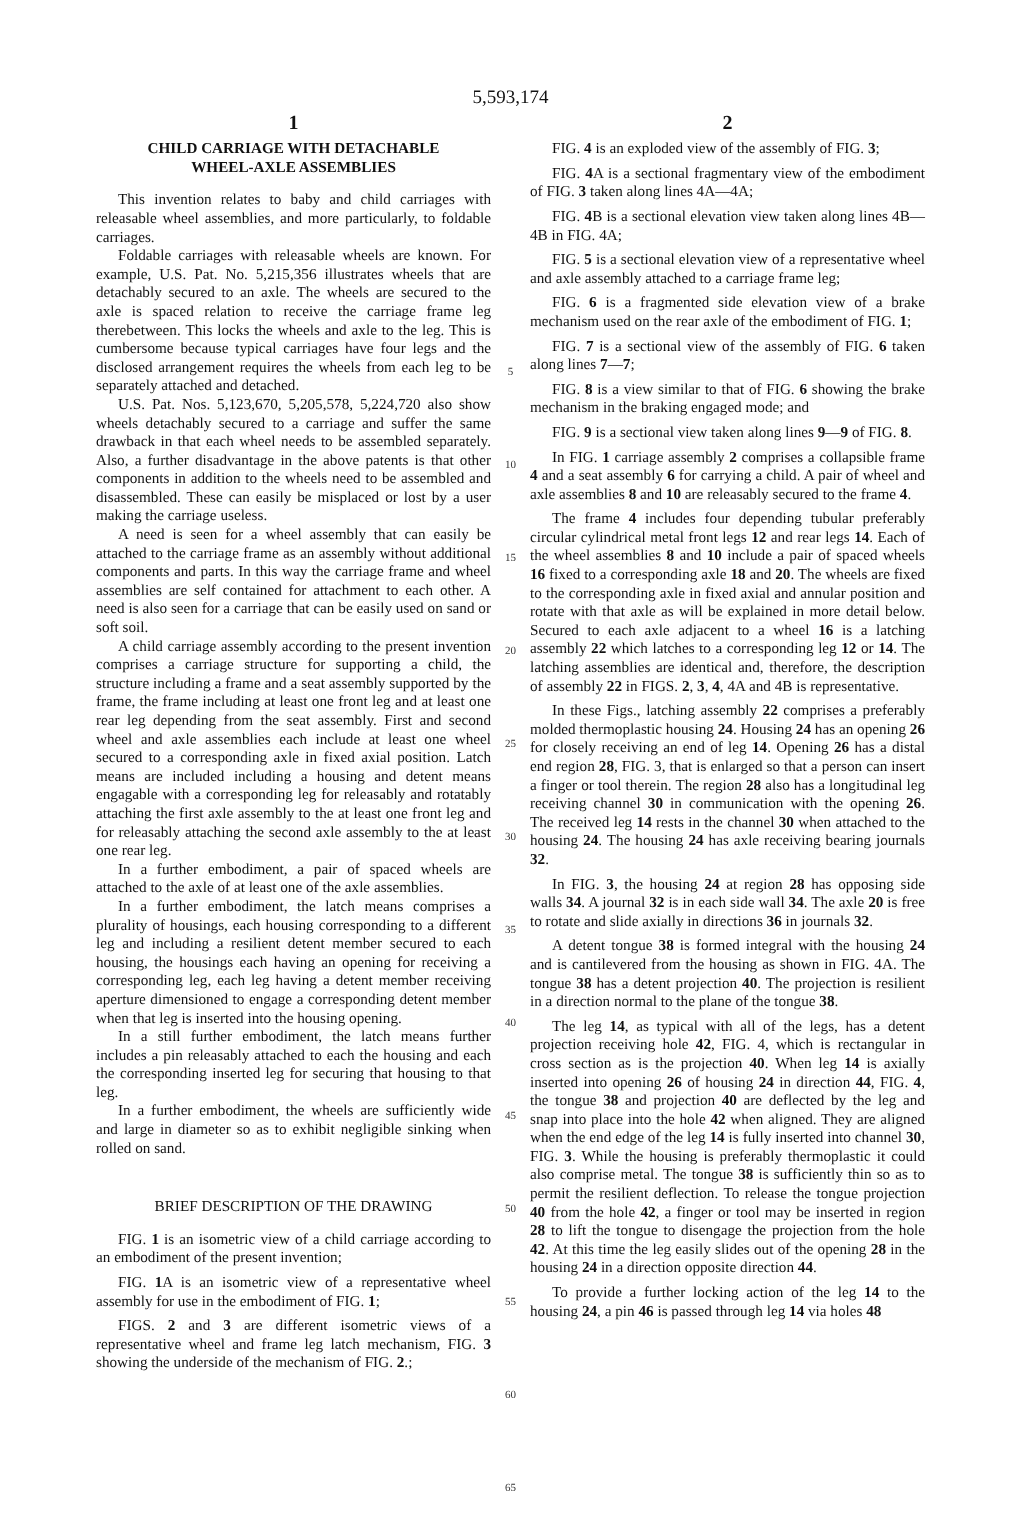5,593,174
1
CHILD CARRIAGE WITH DETACHABLE
WHEEL-AXLE ASSEMBLIES
This invention relates to baby and child carriages with releasable wheel assemblies, and more particularly, to foldable carriages.
Foldable carriages with releasable wheels are known. For example, U.S. Pat. No. 5,215,356 illustrates wheels that are detachably secured to an axle. The wheels are secured to the axle is spaced relation to receive the carriage frame leg therebetween. This locks the wheels and axle to the leg. This is cumbersome because typical carriages have four legs and the disclosed arrangement requires the wheels from each leg to be separately attached and detached.
U.S. Pat. Nos. 5,123,670, 5,205,578, 5,224,720 also show wheels detachably secured to a carriage and suffer the same drawback in that each wheel needs to be assembled separately. Also, a further disadvantage in the above patents is that other components in addition to the wheels need to be assembled and disassembled. These can easily be misplaced or lost by a user making the carriage useless.
A need is seen for a wheel assembly that can easily be attached to the carriage frame as an assembly without additional components and parts. In this way the carriage frame and wheel assemblies are self contained for attachment to each other. A need is also seen for a carriage that can be easily used on sand or soft soil.
A child carriage assembly according to the present invention comprises a carriage structure for supporting a child, the structure including a frame and a seat assembly supported by the frame, the frame including at least one front leg and at least one rear leg depending from the seat assembly. First and second wheel and axle assemblies each include at least one wheel secured to a corresponding axle in fixed axial position. Latch means are included including a housing and detent means engagable with a corresponding leg for releasably and rotatably attaching the first axle assembly to the at least one front leg and for releasably attaching the second axle assembly to the at least one rear leg.
In a further embodiment, a pair of spaced wheels are attached to the axle of at least one of the axle assemblies.
In a further embodiment, the latch means comprises a plurality of housings, each housing corresponding to a different leg and including a resilient detent member secured to each housing, the housings each having an opening for receiving a corresponding leg, each leg having a detent member receiving aperture dimensioned to engage a corresponding detent member when that leg is inserted into the housing opening.
In a still further embodiment, the latch means further includes a pin releasably attached to each the housing and each the corresponding inserted leg for securing that housing to that leg.
In a further embodiment, the wheels are sufficiently wide and large in diameter so as to exhibit negligible sinking when rolled on sand.
BRIEF DESCRIPTION OF THE DRAWING
FIG. 1 is an isometric view of a child carriage according to an embodiment of the present invention;
FIG. 1 A is an isometric view of a representative wheel assembly for use in the embodiment of FIG. 1;
FIGS. 2 and 3 are different isometric views of a representative wheel and frame leg latch mechanism, FIG. 3 showing the underside of the mechanism of FIG. 2.;
5
10
15
20
25
30
35
40
45
50
55
60
65
2
FIG. 4 is an exploded view of the assembly of FIG. 3;
FIG. 4 A is a sectional fragmentary view of the embodiment of FIG. 3 taken along lines 4A—4A;
FIG. 4 B is a sectional elevation view taken along lines 4B—4B in FIG. 4A;
FIG. 5 is a sectional elevation view of a representative wheel and axle assembly attached to a carriage frame leg;
FIG. 6 is a fragmented side elevation view of a brake mechanism used on the rear axle of the embodiment of FIG. 1;
FIG. 7 is a sectional view of the assembly of FIG. 6 taken along lines 7—7;
FIG. 8 is a view similar to that of FIG. 6 showing the brake mechanism in the braking engaged mode; and
FIG. 9 is a sectional view taken along lines 9—9 of FIG. 8.
In FIG. 1 carriage assembly 2 comprises a collapsible frame 4 and a seat assembly 6 for carrying a child. A pair of wheel and axle assemblies 8 and 10 are releasably secured to the frame 4.
The frame 4 includes four depending tubular preferably circular cylindrical metal front legs 12 and rear legs 14. Each of the wheel assemblies 8 and 10 include a pair of spaced wheels 16 fixed to a corresponding axle 18 and 20. The wheels are fixed to the corresponding axle in fixed axial and annular position and rotate with that axle as will be explained in more detail below. Secured to each axle adjacent to a wheel 16 is a latching assembly 22 which latches to a corresponding leg 12 or 14. The latching assemblies are identical and, therefore, the description of assembly 22 in FIGS. 2, 3, 4, 4A and 4B is representative.
In these Figs., latching assembly 22 comprises a preferably molded thermoplastic housing 24. Housing 24 has an opening 26 for closely receiving an end of leg 14. Opening 26 has a distal end region 28, FIG. 3, that is enlarged so that a person can insert a finger or tool therein. The region 28 also has a longitudinal leg receiving channel 30 in communication with the opening 26. The received leg 14 rests in the channel 30 when attached to the housing 24. The housing 24 has axle receiving bearing journals 32.
In FIG. 3, the housing 24 at region 28 has opposing side walls 34. A journal 32 is in each side wall 34. The axle 20 is free to rotate and slide axially in directions 36 in journals 32.
A detent tongue 38 is formed integral with the housing 24 and is cantilevered from the housing as shown in FIG. 4A. The tongue 38 has a detent projection 40. The projection is resilient in a direction normal to the plane of the tongue 38.
The leg 14, as typical with all of the legs, has a detent projection receiving hole 42, FIG. 4, which is rectangular in cross section as is the projection 40. When leg 14 is axially inserted into opening 26 of housing 24 in direction 44, FIG. 4, the tongue 38 and projection 40 are deflected by the leg and snap into place into the hole 42 when aligned. They are aligned when the end edge of the leg 14 is fully inserted into channel 30, FIG. 3. While the housing is preferably thermoplastic it could also comprise metal. The tongue 38 is sufficiently thin so as to permit the resilient deflection. To release the tongue projection 40 from the hole 42, a finger or tool may be inserted in region 28 to lift the tongue to disengage the projection from the hole 42. At this time the leg easily slides out of the opening 28 in the housing 24 in a direction opposite direction 44.
To provide a further locking action of the leg 14 to the housing 24, a pin 46 is passed through leg 14 via holes 48